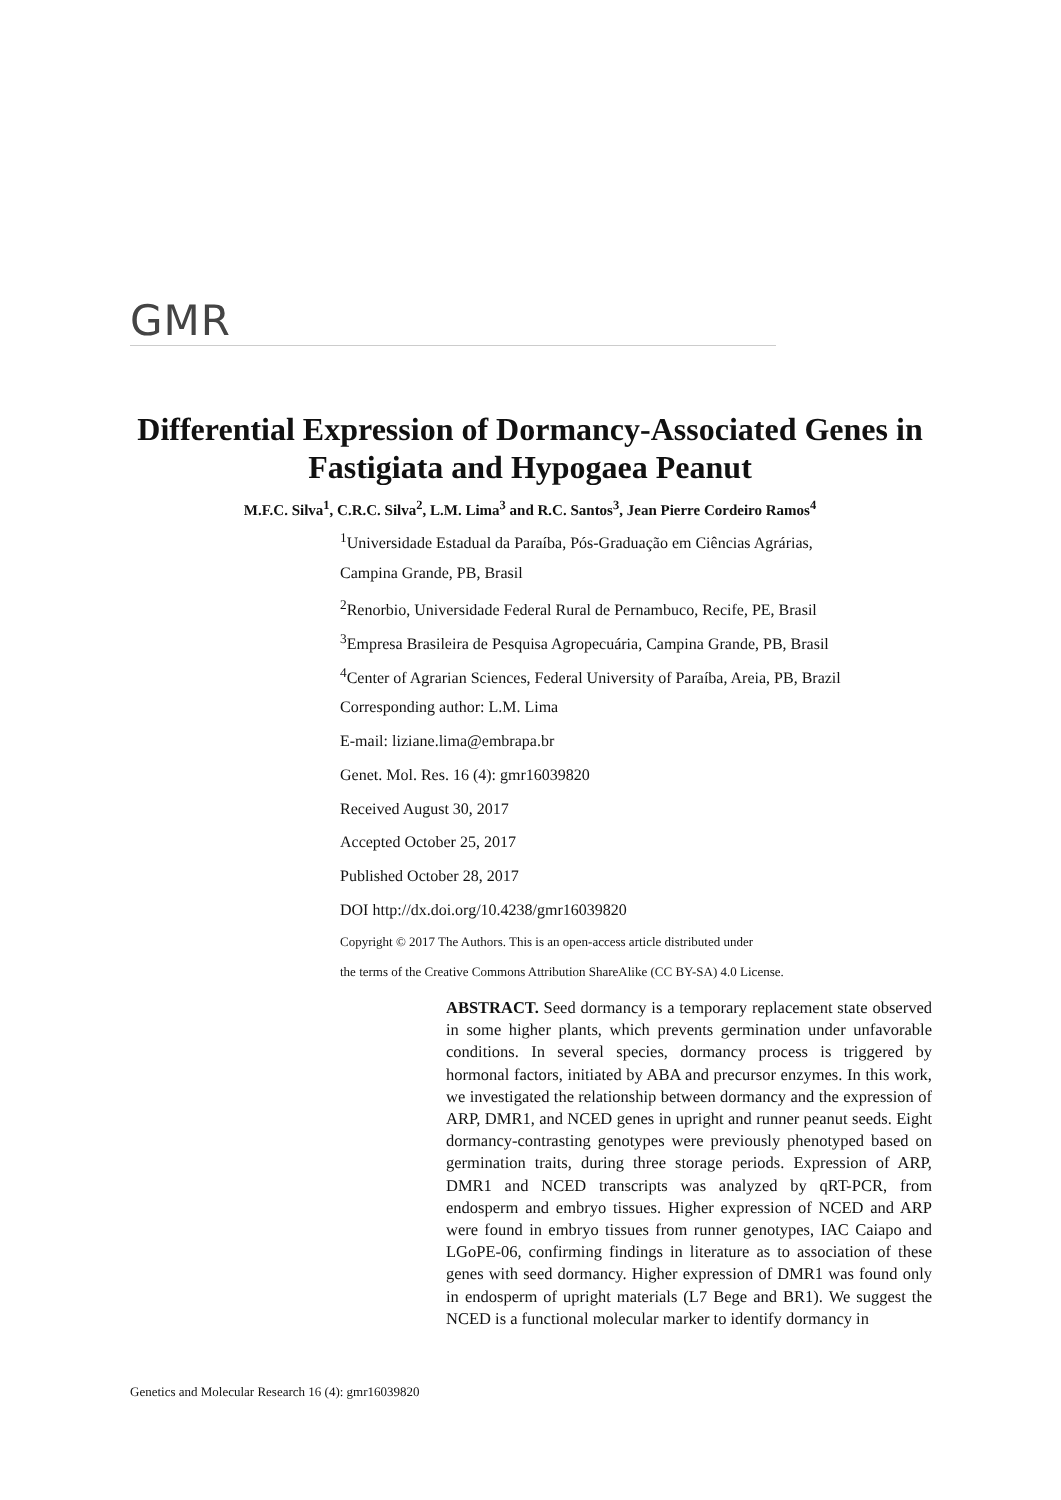GMR
Differential Expression of Dormancy-Associated Genes in Fastigiata and Hypogaea Peanut
M.F.C. Silva<sup>1</sup>, C.R.C. Silva<sup>2</sup>, L.M. Lima<sup>3</sup> and R.C. Santos<sup>3</sup>, Jean Pierre Cordeiro Ramos<sup>4</sup>
<sup>1</sup> Universidade Estadual da Paraíba, Pós-Graduação em Ciências Agrárias,
Campina Grande, PB, Brasil
<sup>2</sup> Renorbio, Universidade Federal Rural de Pernambuco, Recife, PE, Brasil
<sup>3</sup> Empresa Brasileira de Pesquisa Agropecuária, Campina Grande, PB, Brasil
<sup>4</sup> Center of Agrarian Sciences, Federal University of Paraíba, Areia, PB, Brazil
Corresponding author: L.M. Lima
E-mail: liziane.lima@embrapa.br
Genet. Mol. Res. 16 (4): gmr16039820
Received August 30, 2017
Accepted October 25, 2017
Published October 28, 2017
DOI http://dx.doi.org/10.4238/gmr16039820
Copyright © 2017 The Authors. This is an open-access article distributed under
the terms of the Creative Commons Attribution ShareAlike (CC BY-SA) 4.0 License.
ABSTRACT. Seed dormancy is a temporary replacement state observed in some higher plants, which prevents germination under unfavorable conditions. In several species, dormancy process is triggered by hormonal factors, initiated by ABA and precursor enzymes. In this work, we investigated the relationship between dormancy and the expression of ARP, DMR1, and NCED genes in upright and runner peanut seeds. Eight dormancy-contrasting genotypes were previously phenotyped based on germination traits, during three storage periods. Expression of ARP, DMR1 and NCED transcripts was analyzed by qRT-PCR, from endosperm and embryo tissues. Higher expression of NCED and ARP were found in embryo tissues from runner genotypes, IAC Caiapo and LGoPE-06, confirming findings in literature as to association of these genes with seed dormancy. Higher expression of DMR1 was found only in endosperm of upright materials (L7 Bege and BR1). We suggest the NCED is a functional molecular marker to identify dormancy in
Genetics and Molecular Research 16 (4): gmr16039820